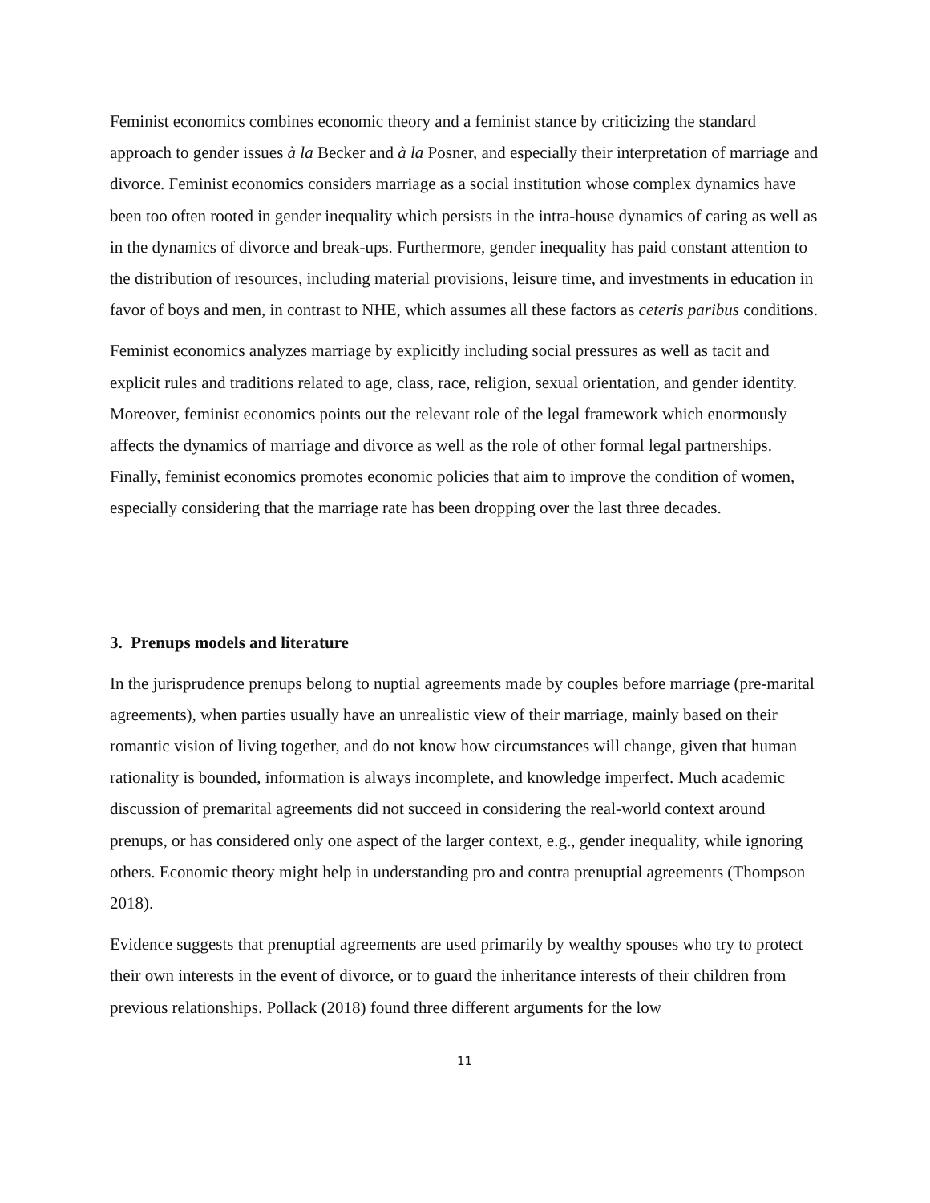Feminist economics combines economic theory and a feminist stance by criticizing the standard approach to gender issues à la Becker and à la Posner, and especially their interpretation of marriage and divorce. Feminist economics considers marriage as a social institution whose complex dynamics have been too often rooted in gender inequality which persists in the intra-house dynamics of caring as well as in the dynamics of divorce and break-ups. Furthermore, gender inequality has paid constant attention to the distribution of resources, including material provisions, leisure time, and investments in education in favor of boys and men, in contrast to NHE, which assumes all these factors as ceteris paribus conditions.
Feminist economics analyzes marriage by explicitly including social pressures as well as tacit and explicit rules and traditions related to age, class, race, religion, sexual orientation, and gender identity. Moreover, feminist economics points out the relevant role of the legal framework which enormously affects the dynamics of marriage and divorce as well as the role of other formal legal partnerships. Finally, feminist economics promotes economic policies that aim to improve the condition of women, especially considering that the marriage rate has been dropping over the last three decades.
3. Prenups models and literature
In the jurisprudence prenups belong to nuptial agreements made by couples before marriage (pre-marital agreements), when parties usually have an unrealistic view of their marriage, mainly based on their romantic vision of living together, and do not know how circumstances will change, given that human rationality is bounded, information is always incomplete, and knowledge imperfect. Much academic discussion of premarital agreements did not succeed in considering the real-world context around prenups, or has considered only one aspect of the larger context, e.g., gender inequality, while ignoring others. Economic theory might help in understanding pro and contra prenuptial agreements (Thompson 2018).
Evidence suggests that prenuptial agreements are used primarily by wealthy spouses who try to protect their own interests in the event of divorce, or to guard the inheritance interests of their children from previous relationships. Pollack (2018) found three different arguments for the low
11